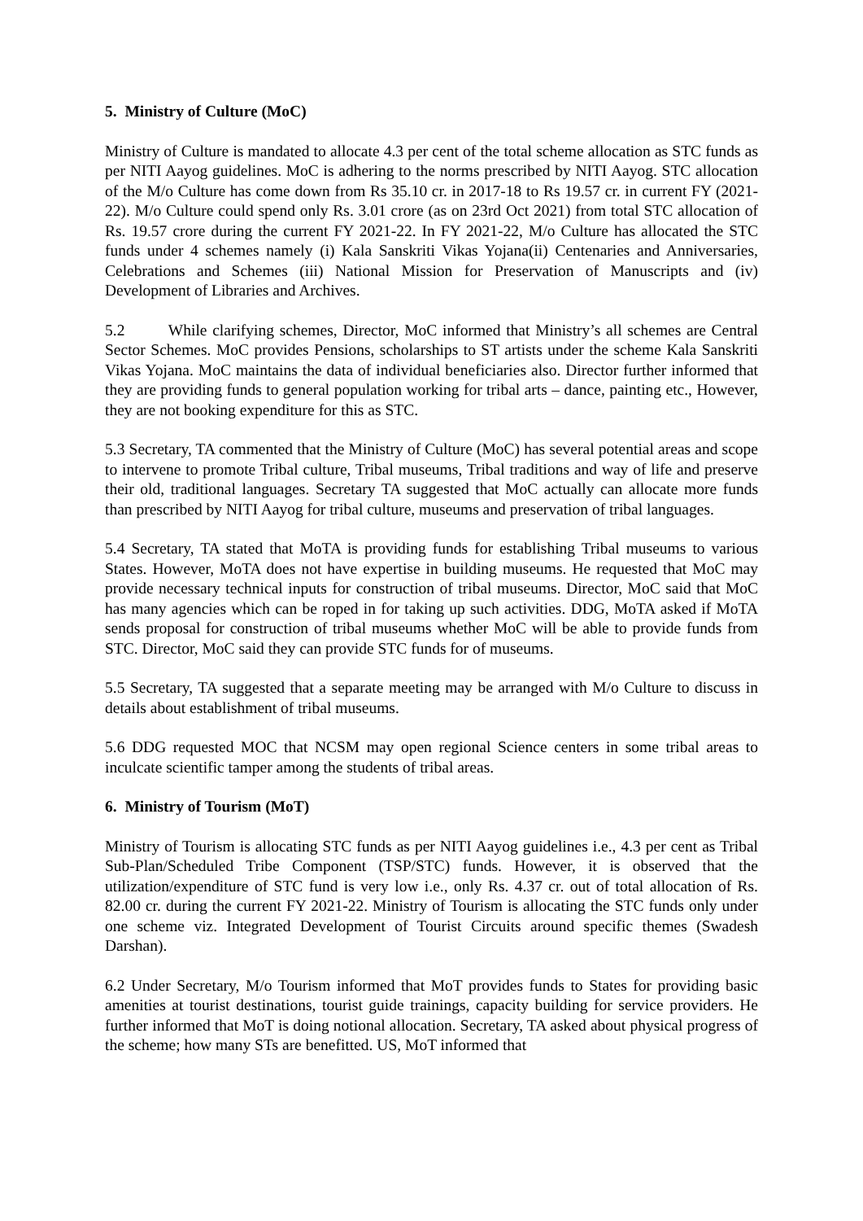5. Ministry of Culture (MoC)
Ministry of Culture is mandated to allocate 4.3 per cent of the total scheme allocation as STC funds as per NITI Aayog guidelines. MoC is adhering to the norms prescribed by NITI Aayog. STC allocation of the M/o Culture has come down from Rs 35.10 cr. in 2017-18 to Rs 19.57 cr. in current FY (2021-22). M/o Culture could spend only Rs. 3.01 crore (as on 23rd Oct 2021) from total STC allocation of Rs. 19.57 crore during the current FY 2021-22. In FY 2021-22, M/o Culture has allocated the STC funds under 4 schemes namely (i) Kala Sanskriti Vikas Yojana(ii) Centenaries and Anniversaries, Celebrations and Schemes (iii) National Mission for Preservation of Manuscripts and (iv) Development of Libraries and Archives.
5.2 While clarifying schemes, Director, MoC informed that Ministry’s all schemes are Central Sector Schemes. MoC provides Pensions, scholarships to ST artists under the scheme Kala Sanskriti Vikas Yojana. MoC maintains the data of individual beneficiaries also. Director further informed that they are providing funds to general population working for tribal arts – dance, painting etc., However, they are not booking expenditure for this as STC.
5.3 Secretary, TA commented that the Ministry of Culture (MoC) has several potential areas and scope to intervene to promote Tribal culture, Tribal museums, Tribal traditions and way of life and preserve their old, traditional languages. Secretary TA suggested that MoC actually can allocate more funds than prescribed by NITI Aayog for tribal culture, museums and preservation of tribal languages.
5.4 Secretary, TA stated that MoTA is providing funds for establishing Tribal museums to various States. However, MoTA does not have expertise in building museums. He requested that MoC may provide necessary technical inputs for construction of tribal museums. Director, MoC said that MoC has many agencies which can be roped in for taking up such activities. DDG, MoTA asked if MoTA sends proposal for construction of tribal museums whether MoC will be able to provide funds from STC. Director, MoC said they can provide STC funds for of museums.
5.5 Secretary, TA suggested that a separate meeting may be arranged with M/o Culture to discuss in details about establishment of tribal museums.
5.6 DDG requested MOC that NCSM may open regional Science centers in some tribal areas to inculcate scientific tamper among the students of tribal areas.
6. Ministry of Tourism (MoT)
Ministry of Tourism is allocating STC funds as per NITI Aayog guidelines i.e., 4.3 per cent as Tribal Sub-Plan/Scheduled Tribe Component (TSP/STC) funds. However, it is observed that the utilization/expenditure of STC fund is very low i.e., only Rs. 4.37 cr. out of total allocation of Rs. 82.00 cr. during the current FY 2021-22. Ministry of Tourism is allocating the STC funds only under one scheme viz. Integrated Development of Tourist Circuits around specific themes (Swadesh Darshan).
6.2 Under Secretary, M/o Tourism informed that MoT provides funds to States for providing basic amenities at tourist destinations, tourist guide trainings, capacity building for service providers. He further informed that MoT is doing notional allocation. Secretary, TA asked about physical progress of the scheme; how many STs are benefitted. US, MoT informed that